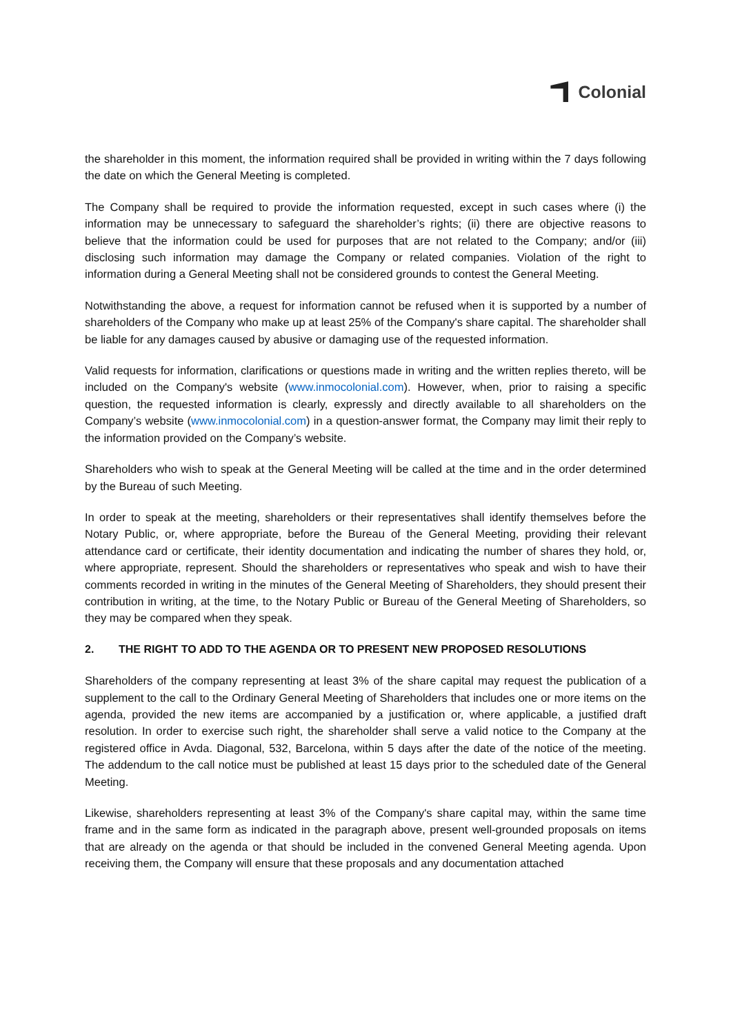Colonial
the shareholder in this moment, the information required shall be provided in writing within the 7 days following the date on which the General Meeting is completed.
The Company shall be required to provide the information requested, except in such cases where (i) the information may be unnecessary to safeguard the shareholder’s rights; (ii) there are objective reasons to believe that the information could be used for purposes that are not related to the Company; and/or (iii) disclosing such information may damage the Company or related companies. Violation of the right to information during a General Meeting shall not be considered grounds to contest the General Meeting.
Notwithstanding the above, a request for information cannot be refused when it is supported by a number of shareholders of the Company who make up at least 25% of the Company's share capital. The shareholder shall be liable for any damages caused by abusive or damaging use of the requested information.
Valid requests for information, clarifications or questions made in writing and the written replies thereto, will be included on the Company's website (www.inmocolonial.com). However, when, prior to raising a specific question, the requested information is clearly, expressly and directly available to all shareholders on the Company’s website (www.inmocolonial.com) in a question-answer format, the Company may limit their reply to the information provided on the Company’s website.
Shareholders who wish to speak at the General Meeting will be called at the time and in the order determined by the Bureau of such Meeting.
In order to speak at the meeting, shareholders or their representatives shall identify themselves before the Notary Public, or, where appropriate, before the Bureau of the General Meeting, providing their relevant attendance card or certificate, their identity documentation and indicating the number of shares they hold, or, where appropriate, represent. Should the shareholders or representatives who speak and wish to have their comments recorded in writing in the minutes of the General Meeting of Shareholders, they should present their contribution in writing, at the time, to the Notary Public or Bureau of the General Meeting of Shareholders, so they may be compared when they speak.
2. THE RIGHT TO ADD TO THE AGENDA OR TO PRESENT NEW PROPOSED RESOLUTIONS
Shareholders of the company representing at least 3% of the share capital may request the publication of a supplement to the call to the Ordinary General Meeting of Shareholders that includes one or more items on the agenda, provided the new items are accompanied by a justification or, where applicable, a justified draft resolution. In order to exercise such right, the shareholder shall serve a valid notice to the Company at the registered office in Avda. Diagonal, 532, Barcelona, within 5 days after the date of the notice of the meeting. The addendum to the call notice must be published at least 15 days prior to the scheduled date of the General Meeting.
Likewise, shareholders representing at least 3% of the Company's share capital may, within the same time frame and in the same form as indicated in the paragraph above, present well-grounded proposals on items that are already on the agenda or that should be included in the convened General Meeting agenda. Upon receiving them, the Company will ensure that these proposals and any documentation attached